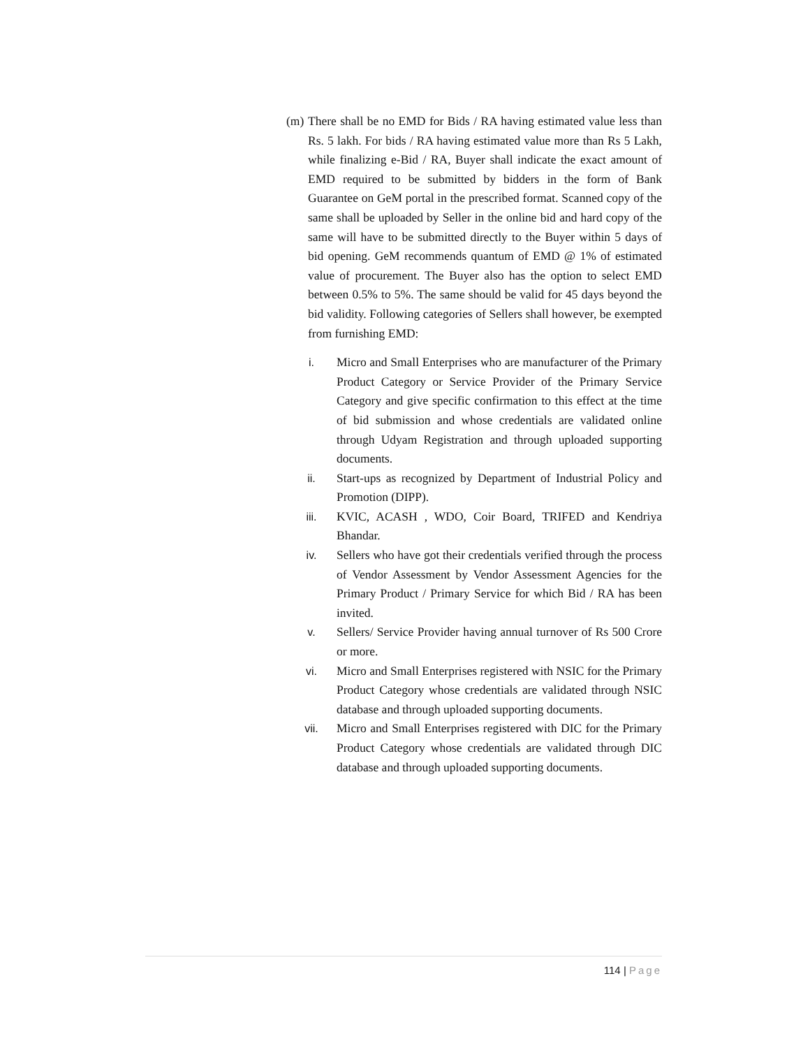(m)
There shall be no EMD for Bids / RA having estimated value less than Rs. 5 lakh. For bids / RA having estimated value more than Rs 5 Lakh, while finalizing e-Bid / RA, Buyer shall indicate the exact amount of EMD required to be submitted by bidders in the form of Bank Guarantee on GeM portal in the prescribed format. Scanned copy of the same shall be uploaded by Seller in the online bid and hard copy of the same will have to be submitted directly to the Buyer within 5 days of bid opening. GeM recommends quantum of EMD @ 1% of estimated value of procurement. The Buyer also has the option to select EMD between 0.5% to 5%. The same should be valid for 45 days beyond the bid validity. Following categories of Sellers shall however, be exempted from furnishing EMD:
i. Micro and Small Enterprises who are manufacturer of the Primary Product Category or Service Provider of the Primary Service Category and give specific confirmation to this effect at the time of bid submission and whose credentials are validated online through Udyam Registration and through uploaded supporting documents.
ii. Start-ups as recognized by Department of Industrial Policy and Promotion (DIPP).
iii. KVIC, ACASH , WDO, Coir Board, TRIFED and Kendriya Bhandar.
iv. Sellers who have got their credentials verified through the process of Vendor Assessment by Vendor Assessment Agencies for the Primary Product / Primary Service for which Bid / RA has been invited.
v. Sellers/ Service Provider having annual turnover of Rs 500 Crore or more.
vi. Micro and Small Enterprises registered with NSIC for the Primary Product Category whose credentials are validated through NSIC database and through uploaded supporting documents.
vii. Micro and Small Enterprises registered with DIC for the Primary Product Category whose credentials are validated through DIC database and through uploaded supporting documents.
114 | Page